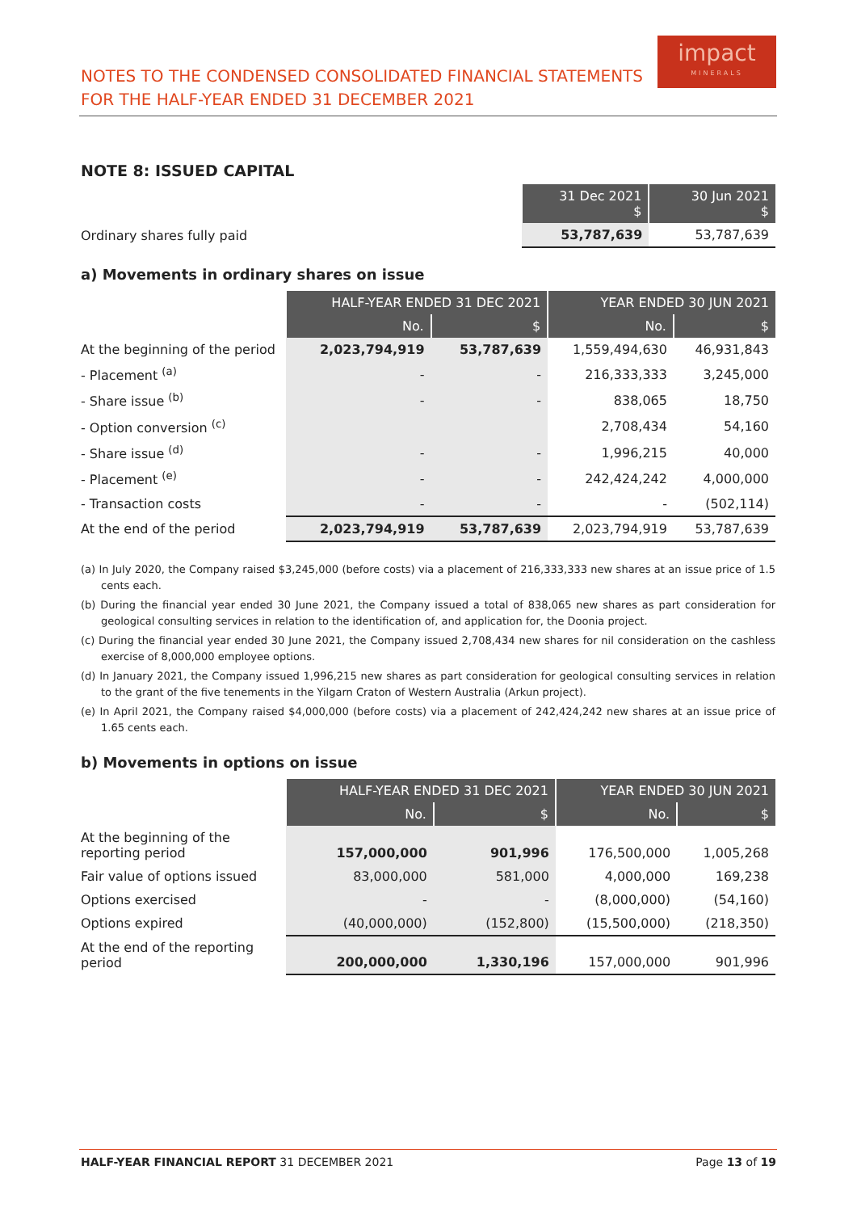NOTES TO THE CONDENSED CONSOLIDATED FINANCIAL STATEMENTS
FOR THE HALF-YEAR ENDED 31 DECEMBER 2021
impact
MINERALS
NOTE 8: ISSUED CAPITAL
| | 31 Dec 2021 $ | 30 Jun 2021 $ |
| Ordinary shares fully paid | 53,787,639 | 53,787,639 |
a) Movements in ordinary shares on issue
| | HALF-YEAR ENDED 31 DEC 2021 | | YEAR ENDED 30 JUN 2021 | |
| | No. | $ | No. | $ |
| At the beginning of the period | 2,023,794,919 | 53,787,639 | 1,559,494,630 | 46,931,843 |
| - Placement <sup>(a)</sup> | - | - | 216,333,333 | 3,245,000 |
| - Share issue <sup>(b)</sup> | - | - | 838,065 | 18,750 |
| - Option conversion <sup>(c)</sup> | | | 2,708,434 | 54,160 |
| - Share issue <sup>(d)</sup> | - | - | 1,996,215 | 40,000 |
| - Placement <sup>(e)</sup> | - | - | 242,424,242 | 4,000,000 |
| - Transaction costs | - | - | - | (502,114) |
| At the end of the period | 2,023,794,919 | 53,787,639 | 2,023,794,919 | 53,787,639 |
(a) In July 2020, the Company raised $3,245,000 (before costs) via a placement of 216,333,333 new shares at an issue price of 1.5 cents each.
(b) During the financial year ended 30 June 2021, the Company issued a total of 838,065 new shares as part consideration for geological consulting services in relation to the identification of, and application for, the Doonia project.
(c) During the financial year ended 30 June 2021, the Company issued 2,708,434 new shares for nil consideration on the cashless exercise of 8,000,000 employee options.
(d) In January 2021, the Company issued 1,996,215 new shares as part consideration for geological consulting services in relation to the grant of the five tenements in the Yilgarn Craton of Western Australia (Arkun project).
(e) In April 2021, the Company raised $4,000,000 (before costs) via a placement of 242,424,242 new shares at an issue price of 1.65 cents each.
b) Movements in options on issue
| | HALF-YEAR ENDED 31 DEC 2021 | | YEAR ENDED 30 JUN 2021 | |
| | No. | $ | No. | $ |
| At the beginning of the reporting period | 157,000,000 | 901,996 | 176,500,000 | 1,005,268 |
| Fair value of options issued | 83,000,000 | 581,000 | 4,000,000 | 169,238 |
| Options exercised | - | - | (8,000,000) | (54,160) |
| Options expired | (40,000,000) | (152,800) | (15,500,000) | (218,350) |
| At the end of the reporting period | 200,000,000 | 1,330,196 | 157,000,000 | 901,996 |
HALF-YEAR FINANCIAL REPORT 31 DECEMBER 2021 Page 13 of 19